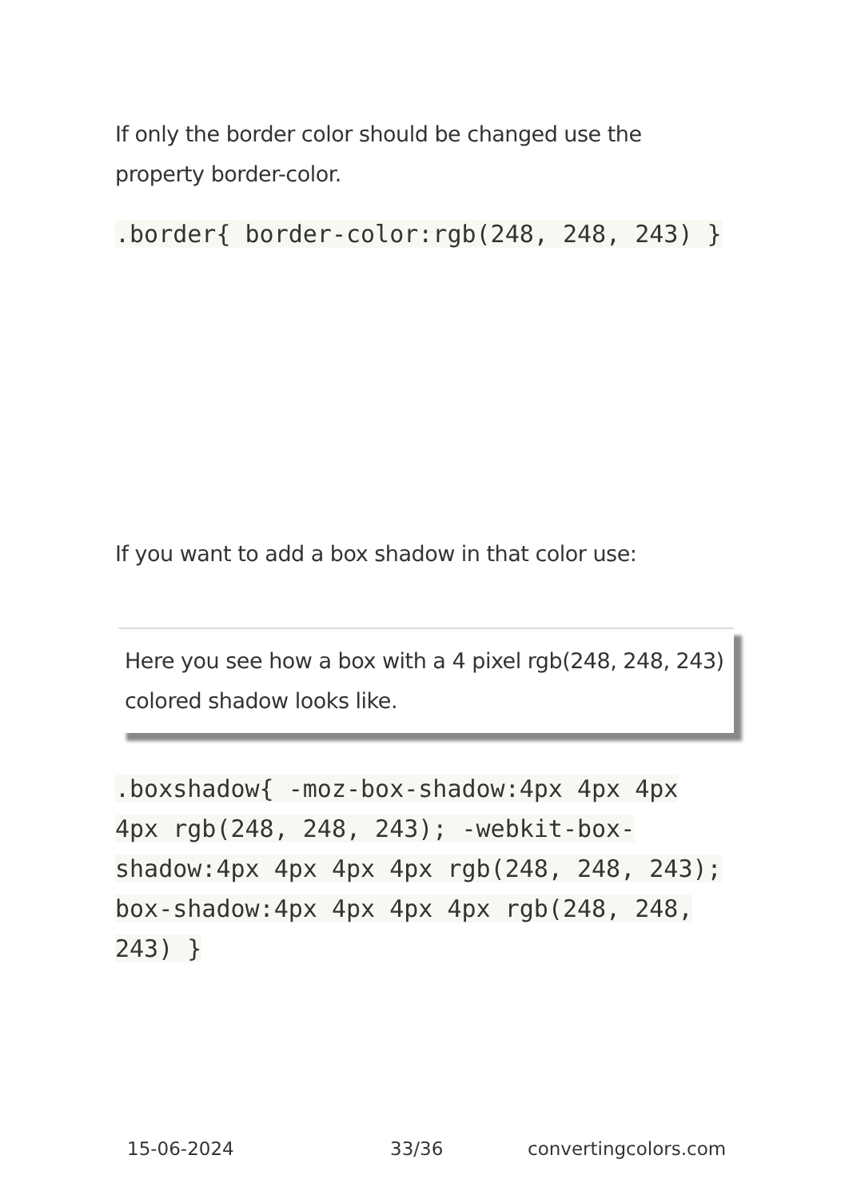If only the border color should be changed use the property border-color.
.border{ border-color:rgb(248, 248, 243) }
If you want to add a box shadow in that color use:
Here you see how a box with a 4 pixel rgb(248, 248, 243) colored shadow looks like.
.boxshadow{ -moz-box-shadow:4px 4px 4px 4px rgb(248, 248, 243); -webkit-box-shadow:4px 4px 4px 4px rgb(248, 248, 243); box-shadow:4px 4px 4px 4px rgb(248, 248, 243) }
15-06-2024 33/36 convertingcolors.com